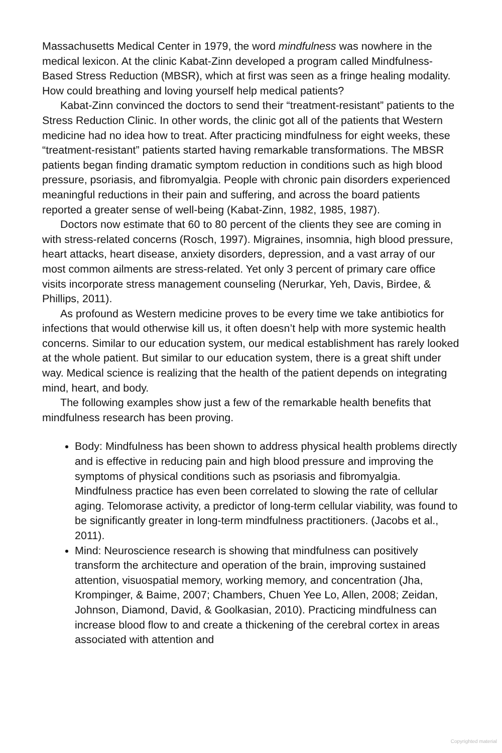Massachusetts Medical Center in 1979, the word mindfulness was nowhere in the medical lexicon. At the clinic Kabat-Zinn developed a program called Mindfulness-Based Stress Reduction (MBSR), which at first was seen as a fringe healing modality. How could breathing and loving yourself help medical patients?
Kabat-Zinn convinced the doctors to send their “treatment-resistant” patients to the Stress Reduction Clinic. In other words, the clinic got all of the patients that Western medicine had no idea how to treat. After practicing mindfulness for eight weeks, these “treatment-resistant” patients started having remarkable transformations. The MBSR patients began finding dramatic symptom reduction in conditions such as high blood pressure, psoriasis, and fibromyalgia. People with chronic pain disorders experienced meaningful reductions in their pain and suffering, and across the board patients reported a greater sense of well-being (Kabat-Zinn, 1982, 1985, 1987).
Doctors now estimate that 60 to 80 percent of the clients they see are coming in with stress-related concerns (Rosch, 1997). Migraines, insomnia, high blood pressure, heart attacks, heart disease, anxiety disorders, depression, and a vast array of our most common ailments are stress-related. Yet only 3 percent of primary care office visits incorporate stress management counseling (Nerurkar, Yeh, Davis, Birdee, & Phillips, 2011).
As profound as Western medicine proves to be every time we take antibiotics for infections that would otherwise kill us, it often doesn’t help with more systemic health concerns. Similar to our education system, our medical establishment has rarely looked at the whole patient. But similar to our education system, there is a great shift under way. Medical science is realizing that the health of the patient depends on integrating mind, heart, and body.
The following examples show just a few of the remarkable health benefits that mindfulness research has been proving.
Body: Mindfulness has been shown to address physical health problems directly and is effective in reducing pain and high blood pressure and improving the symptoms of physical conditions such as psoriasis and fibromyalgia. Mindfulness practice has even been correlated to slowing the rate of cellular aging. Telomorase activity, a predictor of long-term cellular viability, was found to be significantly greater in long-term mindfulness practitioners. (Jacobs et al., 2011).
Mind: Neuroscience research is showing that mindfulness can positively transform the architecture and operation of the brain, improving sustained attention, visuospatial memory, working memory, and concentration (Jha, Krompinger, & Baime, 2007; Chambers, Chuen Yee Lo, Allen, 2008; Zeidan, Johnson, Diamond, David, & Goolkasian, 2010). Practicing mindfulness can increase blood flow to and create a thickening of the cerebral cortex in areas associated with attention and
Copyrighted material